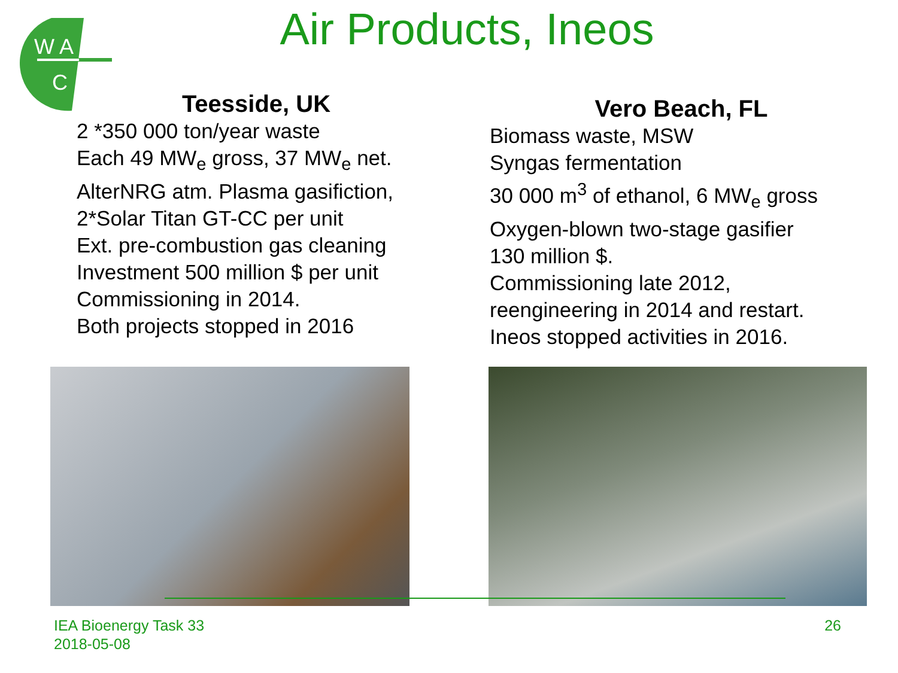W A
C
Air Products, Ineos
Teesside, UK
2 *350 000 ton/year waste
Each 49 MW<sub>e</sub> gross, 37 MW<sub>e</sub> net.
AlterNRG atm. Plasma gasifiction,
2*Solar Titan GT-CC per unit
Ext. pre-combustion gas cleaning
Investment 500 million $ per unit
Commissioning in 2014.
Both projects stopped in 2016
Vero Beach, FL
Biomass waste, MSW
Syngas fermentation
30 000 m<sup>3</sup> of ethanol, 6 MW<sub>e</sub> gross
Oxygen-blown two-stage gasifier
130 million $.
Commissioning late 2012,
reengineering in 2014 and restart.
Ineos stopped activities in 2016.
IEA Bioenergy Task 33
2018-05-08
26